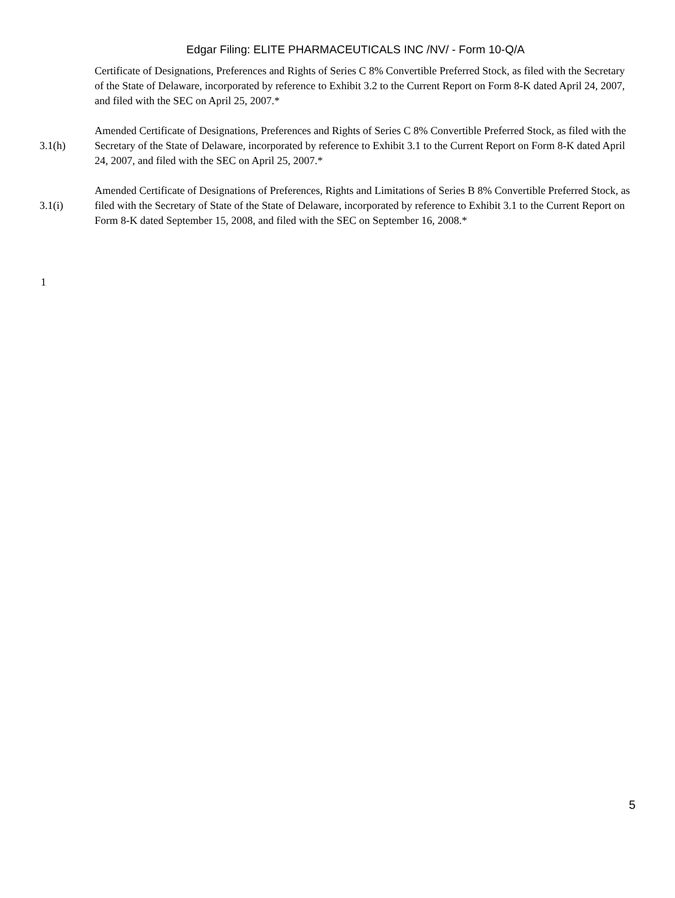Edgar Filing: ELITE PHARMACEUTICALS INC /NV/ - Form 10-Q/A
| | Certificate of Designations, Preferences and Rights of Series C 8% Convertible Preferred Stock, as filed with the Secretary of the State of Delaware, incorporated by reference to Exhibit 3.2 to the Current Report on Form 8-K dated April 24, 2007, and filed with the SEC on April 25, 2007.* |
| 3.1(h) | Amended Certificate of Designations, Preferences and Rights of Series C 8% Convertible Preferred Stock, as filed with the Secretary of the State of Delaware, incorporated by reference to Exhibit 3.1 to the Current Report on Form 8-K dated April 24, 2007, and filed with the SEC on April 25, 2007.* |
| 3.1(i) | Amended Certificate of Designations of Preferences, Rights and Limitations of Series B 8% Convertible Preferred Stock, as filed with the Secretary of State of the State of Delaware, incorporated by reference to Exhibit 3.1 to the Current Report on Form 8-K dated September 15, 2008, and filed with the SEC on September 16, 2008.* |
1
5